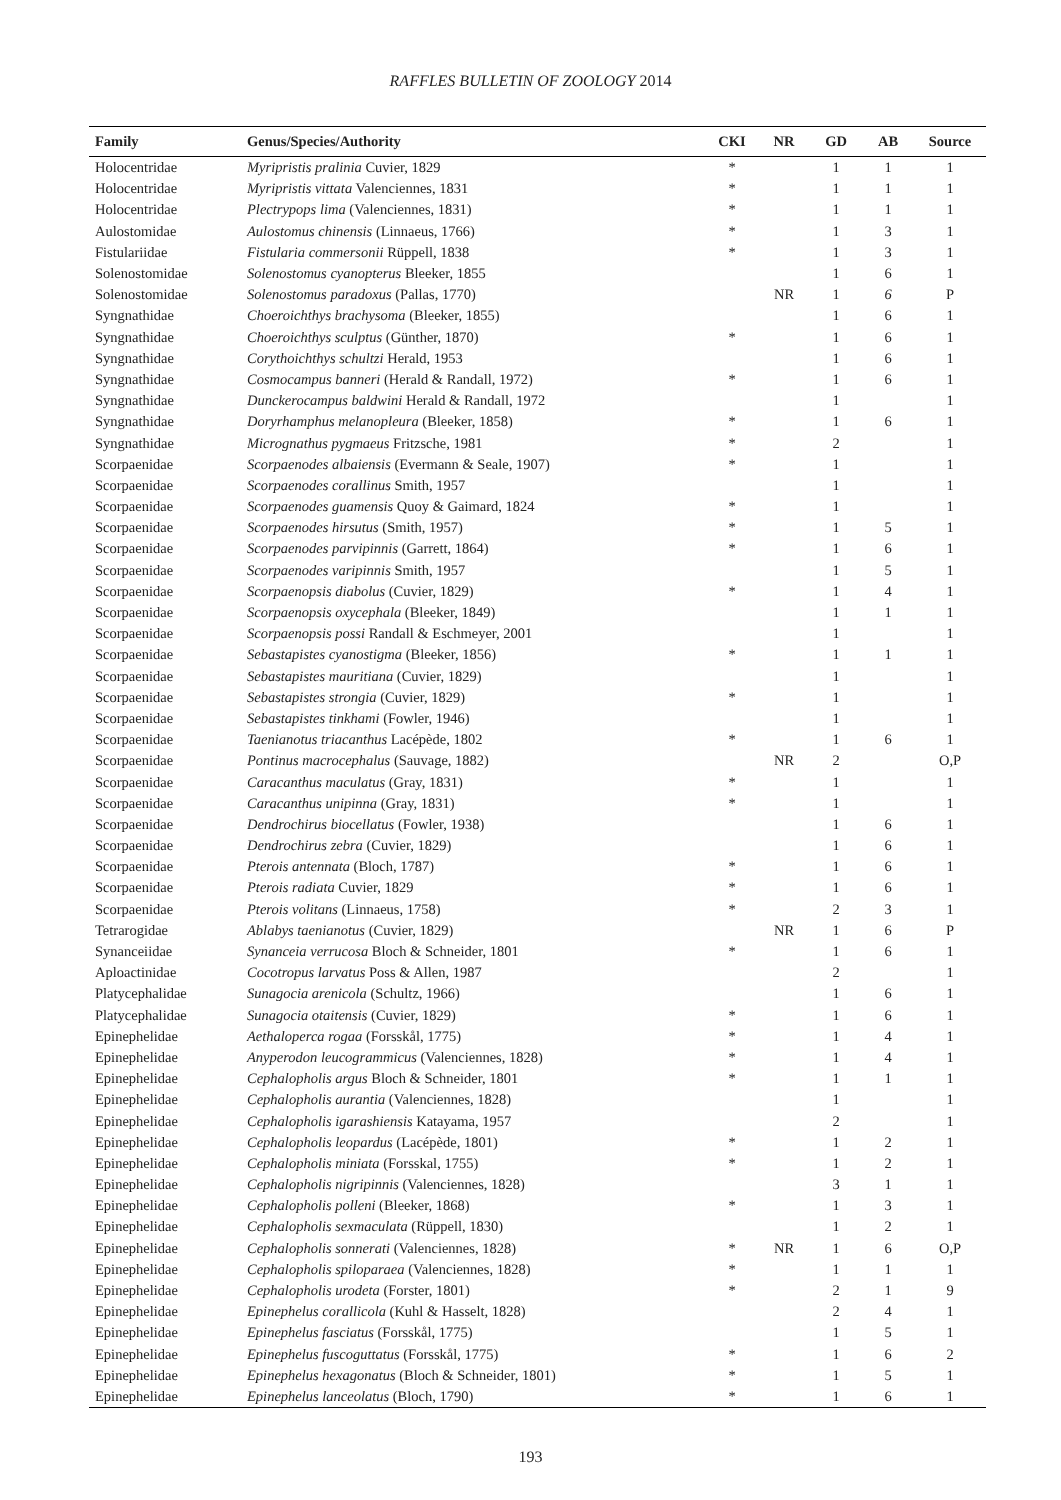RAFFLES BULLETIN OF ZOOLOGY 2014
| Family | Genus/Species/Authority | CKI | NR | GD | AB | Source |
| --- | --- | --- | --- | --- | --- | --- |
| Holocentridae | Myripristis pralinia Cuvier, 1829 | * | | 1 | 1 | 1 |
| Holocentridae | Myripristis vittata Valenciennes, 1831 | * | | 1 | 1 | 1 |
| Holocentridae | Plectrypops lima (Valenciennes, 1831) | * | | 1 | 1 | 1 |
| Aulostomidae | Aulostomus chinensis (Linnaeus, 1766) | * | | 1 | 3 | 1 |
| Fistulariidae | Fistularia commersonii Rüppell, 1838 | * | | 1 | 3 | 1 |
| Solenostomidae | Solenostomus cyanopterus Bleeker, 1855 | | | 1 | 6 | 1 |
| Solenostomidae | Solenostomus paradoxus (Pallas, 1770) | | NR | 1 | 6 | P |
| Syngnathidae | Choeroichthys brachysoma (Bleeker, 1855) | | | 1 | 6 | 1 |
| Syngnathidae | Choeroichthys sculptus (Günther, 1870) | * | | 1 | 6 | 1 |
| Syngnathidae | Corythoichthys schultzi Herald, 1953 | | | 1 | 6 | 1 |
| Syngnathidae | Cosmocampus banneri (Herald & Randall, 1972) | * | | 1 | 6 | 1 |
| Syngnathidae | Dunckerocampus baldwini Herald & Randall, 1972 | | | 1 | | 1 |
| Syngnathidae | Doryrhamphus melanopleura (Bleeker, 1858) | * | | 1 | 6 | 1 |
| Syngnathidae | Micrognathus pygmaeus Fritzsche, 1981 | * | | 2 | | 1 |
| Scorpaenidae | Scorpaenodes albaiensis (Evermann & Seale, 1907) | * | | 1 | | 1 |
| Scorpaenidae | Scorpaenodes corallinus Smith, 1957 | | | 1 | | 1 |
| Scorpaenidae | Scorpaenodes guamensis Quoy & Gaimard, 1824 | * | | 1 | | 1 |
| Scorpaenidae | Scorpaenodes hirsutus (Smith, 1957) | * | | 1 | 5 | 1 |
| Scorpaenidae | Scorpaenodes parvipinnis (Garrett, 1864) | * | | 1 | 6 | 1 |
| Scorpaenidae | Scorpaenodes varipinnis Smith, 1957 | | | 1 | 5 | 1 |
| Scorpaenidae | Scorpaenopsis diabolus (Cuvier, 1829) | * | | 1 | 4 | 1 |
| Scorpaenidae | Scorpaenopsis oxycephala (Bleeker, 1849) | | | 1 | 1 | 1 |
| Scorpaenidae | Scorpaenopsis possi Randall & Eschmeyer, 2001 | | | 1 | | 1 |
| Scorpaenidae | Sebastapistes cyanostigma (Bleeker, 1856) | * | | 1 | 1 | 1 |
| Scorpaenidae | Sebastapistes mauritiana (Cuvier, 1829) | | | 1 | | 1 |
| Scorpaenidae | Sebastapistes strongia (Cuvier, 1829) | * | | 1 | | 1 |
| Scorpaenidae | Sebastapistes tinkhami (Fowler, 1946) | | | 1 | | 1 |
| Scorpaenidae | Taenianotus triacanthus Lacépède, 1802 | * | | 1 | 6 | 1 |
| Scorpaenidae | Pontinus macrocephalus (Sauvage, 1882) | | NR | 2 | | O,P |
| Scorpaenidae | Caracanthus maculatus (Gray, 1831) | * | | 1 | | 1 |
| Scorpaenidae | Caracanthus unipinna (Gray, 1831) | * | | 1 | | 1 |
| Scorpaenidae | Dendrochirus biocellatus (Fowler, 1938) | | | 1 | 6 | 1 |
| Scorpaenidae | Dendrochirus zebra (Cuvier, 1829) | | | 1 | 6 | 1 |
| Scorpaenidae | Pterois antennata (Bloch, 1787) | * | | 1 | 6 | 1 |
| Scorpaenidae | Pterois radiata Cuvier, 1829 | * | | 1 | 6 | 1 |
| Scorpaenidae | Pterois volitans (Linnaeus, 1758) | * | | 2 | 3 | 1 |
| Tetrarogidae | Ablabys taenianotus (Cuvier, 1829) | | NR | 1 | 6 | P |
| Synanceiidae | Synanceia verrucosa Bloch & Schneider, 1801 | * | | 1 | 6 | 1 |
| Aploactinidae | Cocotropus larvatus Poss & Allen, 1987 | | | 2 | | 1 |
| Platycephalidae | Sunagocia arenicola (Schultz, 1966) | | | 1 | 6 | 1 |
| Platycephalidae | Sunagocia otaitensis (Cuvier, 1829) | * | | 1 | 6 | 1 |
| Epinephelidae | Aethaloperca rogaa (Forsskål, 1775) | * | | 1 | 4 | 1 |
| Epinephelidae | Anyperodon leucogrammicus (Valenciennes, 1828) | * | | 1 | 4 | 1 |
| Epinephelidae | Cephalopholis argus Bloch & Schneider, 1801 | * | | 1 | 1 | 1 |
| Epinephelidae | Cephalopholis aurantia (Valenciennes, 1828) | | | 1 | | 1 |
| Epinephelidae | Cephalopholis igarashiensis Katayama, 1957 | | | 2 | | 1 |
| Epinephelidae | Cephalopholis leopardus (Lacépède, 1801) | * | | 1 | 2 | 1 |
| Epinephelidae | Cephalopholis miniata (Forsskal, 1755) | * | | 1 | 2 | 1 |
| Epinephelidae | Cephalopholis nigripinnis (Valenciennes, 1828) | | | 3 | 1 | 1 |
| Epinephelidae | Cephalopholis polleni (Bleeker, 1868) | * | | 1 | 3 | 1 |
| Epinephelidae | Cephalopholis sexmaculata (Rüppell, 1830) | | | 1 | 2 | 1 |
| Epinephelidae | Cephalopholis sonnerati (Valenciennes, 1828) | * | NR | 1 | 6 | O,P |
| Epinephelidae | Cephalopholis spiloparaea (Valenciennes, 1828) | * | | 1 | 1 | 1 |
| Epinephelidae | Cephalopholis urodeta (Forster, 1801) | * | | 2 | 1 | 9 |
| Epinephelidae | Epinephelus corallicola (Kuhl & Hasselt, 1828) | | | 2 | 4 | 1 |
| Epinephelidae | Epinephelus fasciatus (Forsskål, 1775) | | | 1 | 5 | 1 |
| Epinephelidae | Epinephelus fuscoguttatus (Forsskål, 1775) | * | | 1 | 6 | 2 |
| Epinephelidae | Epinephelus hexagonatus (Bloch & Schneider, 1801) | * | | 1 | 5 | 1 |
| Epinephelidae | Epinephelus lanceolatus (Bloch, 1790) | * | | 1 | 6 | 1 |
193